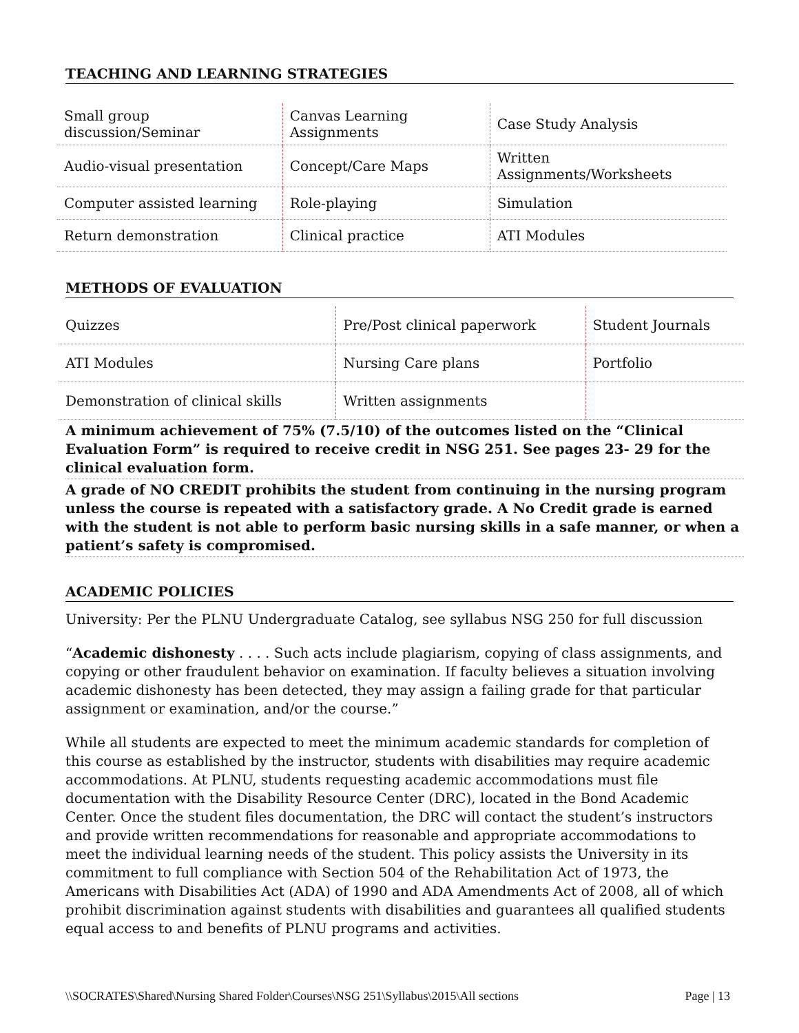TEACHING AND LEARNING STRATEGIES
| Small group discussion/Seminar | Canvas Learning Assignments | Case Study Analysis |
| Audio-visual presentation | Concept/Care Maps | Written Assignments/Worksheets |
| Computer assisted learning | Role-playing | Simulation |
| Return demonstration | Clinical practice | ATI Modules |
METHODS OF EVALUATION
| Quizzes | Pre/Post clinical paperwork | Student Journals |
| ATI Modules | Nursing Care plans | Portfolio |
| Demonstration of clinical skills | Written assignments | |
A minimum achievement of 75% (7.5/10) of the outcomes listed on the “Clinical Evaluation Form” is required to receive credit in NSG 251. See pages 23- 29 for the clinical evaluation form.
A grade of NO CREDIT prohibits the student from continuing in the nursing program unless the course is repeated with a satisfactory grade. A No Credit grade is earned with the student is not able to perform basic nursing skills in a safe manner, or when a patient’s safety is compromised.
ACADEMIC POLICIES
University: Per the PLNU Undergraduate Catalog, see syllabus NSG 250 for full discussion
“Academic dishonesty . . . . Such acts include plagiarism, copying of class assignments, and copying or other fraudulent behavior on examination. If faculty believes a situation involving academic dishonesty has been detected, they may assign a failing grade for that particular assignment or examination, and/or the course.”
While all students are expected to meet the minimum academic standards for completion of this course as established by the instructor, students with disabilities may require academic accommodations. At PLNU, students requesting academic accommodations must file documentation with the Disability Resource Center (DRC), located in the Bond Academic Center. Once the student files documentation, the DRC will contact the student’s instructors and provide written recommendations for reasonable and appropriate accommodations to meet the individual learning needs of the student. This policy assists the University in its commitment to full compliance with Section 504 of the Rehabilitation Act of 1973, the Americans with Disabilities Act (ADA) of 1990 and ADA Amendments Act of 2008, all of which prohibit discrimination against students with disabilities and guarantees all qualified students equal access to and benefits of PLNU programs and activities.
\\SOCRATES\Shared\Nursing Shared Folder\Courses\NSG 251\Syllabus\2015\All sections Page | 13